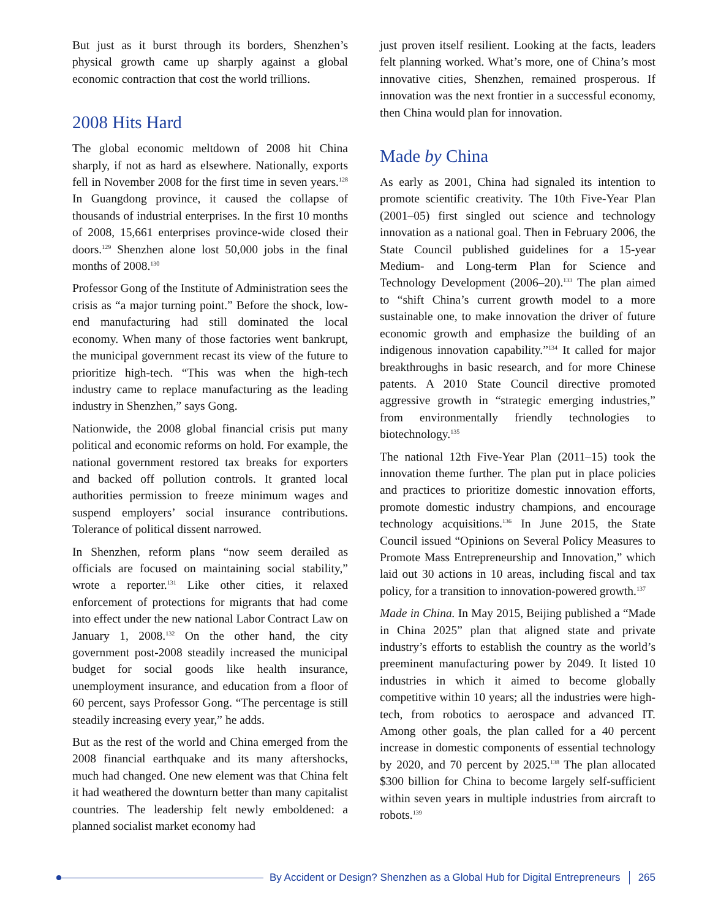But just as it burst through its borders, Shenzhen’s physical growth came up sharply against a global economic contraction that cost the world trillions.
2008 Hits Hard
The global economic meltdown of 2008 hit China sharply, if not as hard as elsewhere. Nationally, exports fell in November 2008 for the first time in seven years.<sup>128</sup> In Guangdong province, it caused the collapse of thousands of industrial enterprises. In the first 10 months of 2008, 15,661 enterprises province-wide closed their doors.<sup>129</sup> Shenzhen alone lost 50,000 jobs in the final months of 2008.<sup>130</sup>
Professor Gong of the Institute of Administration sees the crisis as “a major turning point.” Before the shock, low-end manufacturing had still dominated the local economy. When many of those factories went bankrupt, the municipal government recast its view of the future to prioritize high-tech. “This was when the high-tech industry came to replace manufacturing as the leading industry in Shenzhen,” says Gong.
Nationwide, the 2008 global financial crisis put many political and economic reforms on hold. For example, the national government restored tax breaks for exporters and backed off pollution controls. It granted local authorities permission to freeze minimum wages and suspend employers’ social insurance contributions. Tolerance of political dissent narrowed.
In Shenzhen, reform plans “now seem derailed as officials are focused on maintaining social stability,” wrote a reporter.<sup>131</sup> Like other cities, it relaxed enforcement of protections for migrants that had come into effect under the new national Labor Contract Law on January 1, 2008.<sup>132</sup> On the other hand, the city government post-2008 steadily increased the municipal budget for social goods like health insurance, unemployment insurance, and education from a floor of 60 percent, says Professor Gong. “The percentage is still steadily increasing every year,” he adds.
But as the rest of the world and China emerged from the 2008 financial earthquake and its many aftershocks, much had changed. One new element was that China felt it had weathered the downturn better than many capitalist countries. The leadership felt newly emboldened: a planned socialist market economy had
just proven itself resilient. Looking at the facts, leaders felt planning worked. What’s more, one of China’s most innovative cities, Shenzhen, remained prosperous. If innovation was the next frontier in a successful economy, then China would plan for innovation.
Made by China
As early as 2001, China had signaled its intention to promote scientific creativity. The 10th Five-Year Plan (2001–05) first singled out science and technology innovation as a national goal. Then in February 2006, the State Council published guidelines for a 15-year Medium- and Long-term Plan for Science and Technology Development (2006–20).<sup>133</sup> The plan aimed to “shift China’s current growth model to a more sustainable one, to make innovation the driver of future economic growth and emphasize the building of an indigenous innovation capability.”<sup>134</sup> It called for major breakthroughs in basic research, and for more Chinese patents. A 2010 State Council directive promoted aggressive growth in “strategic emerging industries,” from environmentally friendly technologies to biotechnology.<sup>135</sup>
The national 12th Five-Year Plan (2011–15) took the innovation theme further. The plan put in place policies and practices to prioritize domestic innovation efforts, promote domestic industry champions, and encourage technology acquisitions.<sup>136</sup> In June 2015, the State Council issued “Opinions on Several Policy Measures to Promote Mass Entrepreneurship and Innovation,” which laid out 30 actions in 10 areas, including fiscal and tax policy, for a transition to innovation-powered growth.<sup>137</sup>
Made in China. In May 2015, Beijing published a “Made in China 2025” plan that aligned state and private industry’s efforts to establish the country as the world’s preeminent manufacturing power by 2049. It listed 10 industries in which it aimed to become globally competitive within 10 years; all the industries were high-tech, from robotics to aerospace and advanced IT. Among other goals, the plan called for a 40 percent increase in domestic components of essential technology by 2020, and 70 percent by 2025.<sup>138</sup> The plan allocated $300 billion for China to become largely self-sufficient within seven years in multiple industries from aircraft to robots.<sup>139</sup>
By Accident or Design? Shenzhen as a Global Hub for Digital Entrepreneurs
265